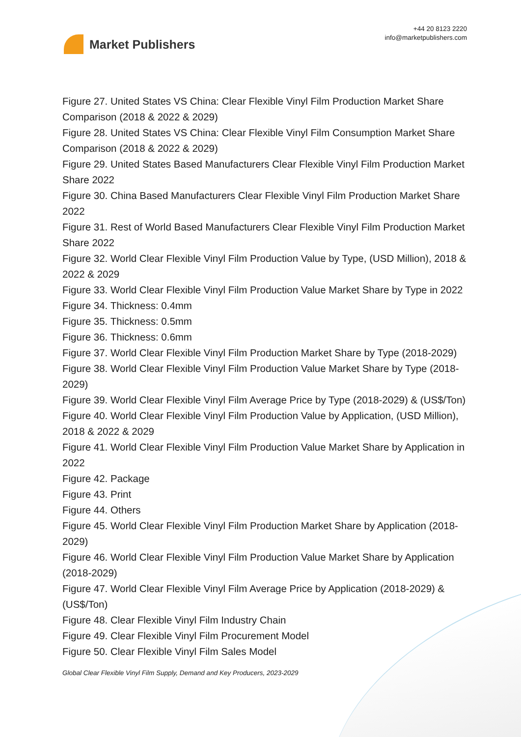Market Publishers
+44 20 8123 2220
info@marketpublishers.com
Figure 27. United States VS China: Clear Flexible Vinyl Film Production Market Share Comparison (2018 & 2022 & 2029)
Figure 28. United States VS China: Clear Flexible Vinyl Film Consumption Market Share Comparison (2018 & 2022 & 2029)
Figure 29. United States Based Manufacturers Clear Flexible Vinyl Film Production Market Share 2022
Figure 30. China Based Manufacturers Clear Flexible Vinyl Film Production Market Share 2022
Figure 31. Rest of World Based Manufacturers Clear Flexible Vinyl Film Production Market Share 2022
Figure 32. World Clear Flexible Vinyl Film Production Value by Type, (USD Million), 2018 & 2022 & 2029
Figure 33. World Clear Flexible Vinyl Film Production Value Market Share by Type in 2022
Figure 34. Thickness: 0.4mm
Figure 35. Thickness: 0.5mm
Figure 36. Thickness: 0.6mm
Figure 37. World Clear Flexible Vinyl Film Production Market Share by Type (2018-2029)
Figure 38. World Clear Flexible Vinyl Film Production Value Market Share by Type (2018-2029)
Figure 39. World Clear Flexible Vinyl Film Average Price by Type (2018-2029) & (US$/Ton)
Figure 40. World Clear Flexible Vinyl Film Production Value by Application, (USD Million), 2018 & 2022 & 2029
Figure 41. World Clear Flexible Vinyl Film Production Value Market Share by Application in 2022
Figure 42. Package
Figure 43. Print
Figure 44. Others
Figure 45. World Clear Flexible Vinyl Film Production Market Share by Application (2018-2029)
Figure 46. World Clear Flexible Vinyl Film Production Value Market Share by Application (2018-2029)
Figure 47. World Clear Flexible Vinyl Film Average Price by Application (2018-2029) & (US$/Ton)
Figure 48. Clear Flexible Vinyl Film Industry Chain
Figure 49. Clear Flexible Vinyl Film Procurement Model
Figure 50. Clear Flexible Vinyl Film Sales Model
Global Clear Flexible Vinyl Film Supply, Demand and Key Producers, 2023-2029